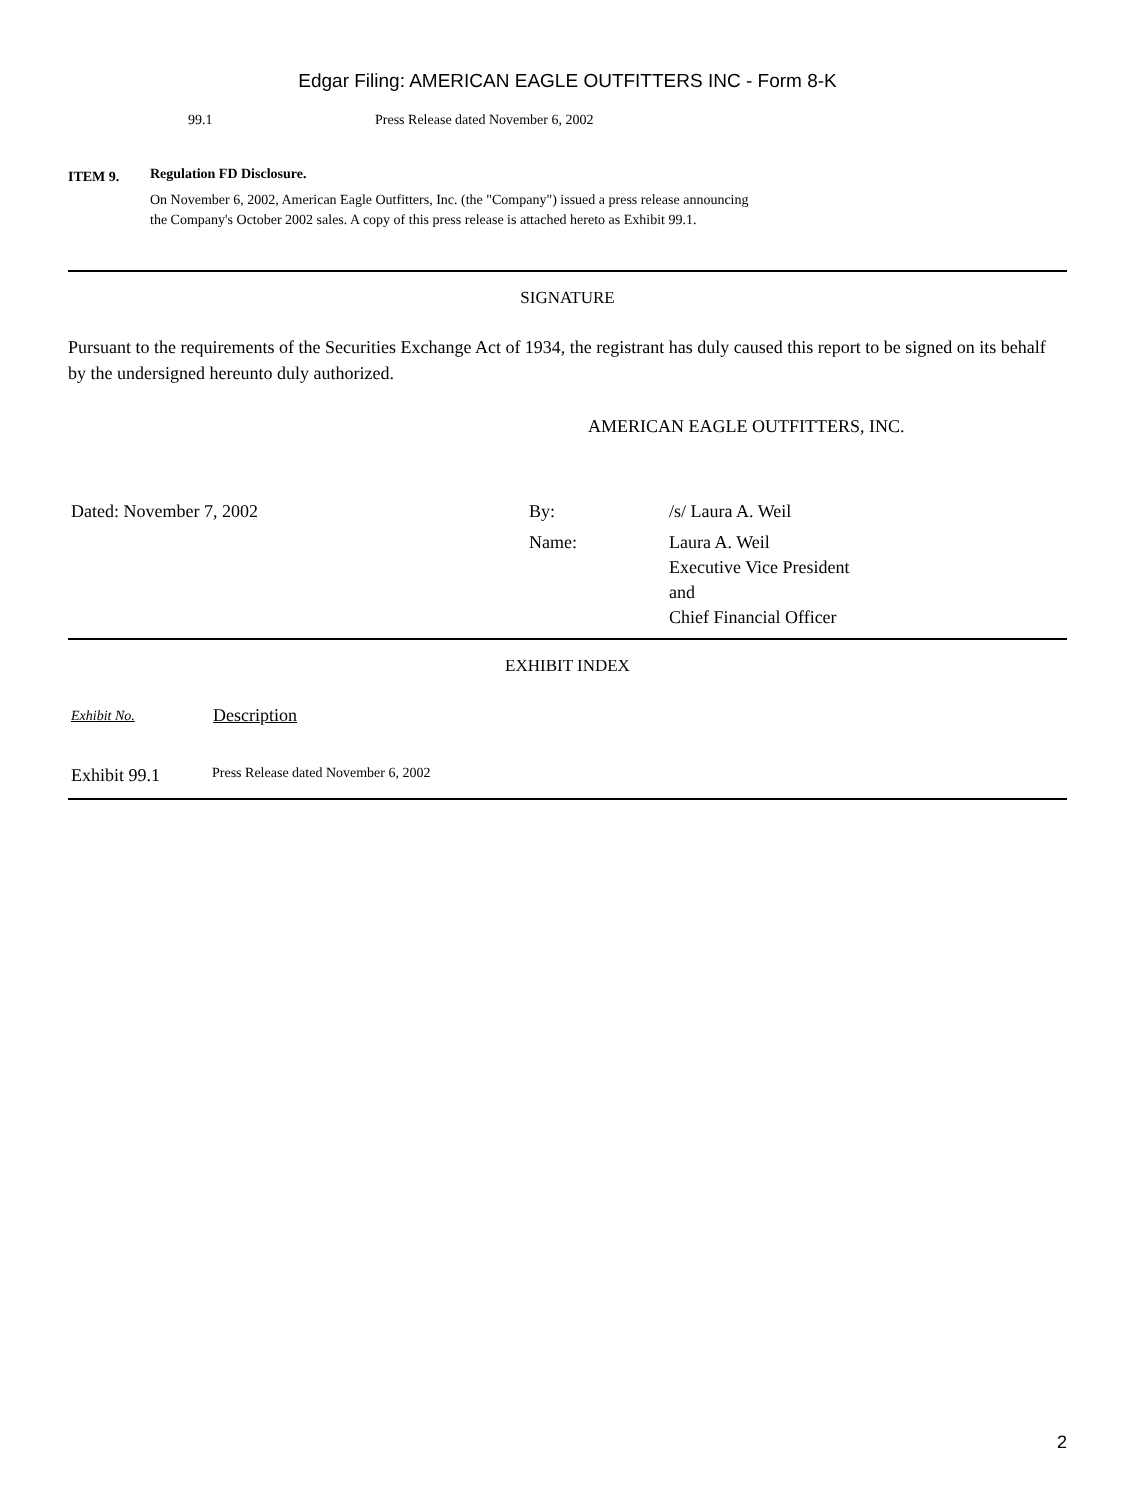Edgar Filing: AMERICAN EAGLE OUTFITTERS INC - Form 8-K
| 99.1 | Press Release dated November 6, 2002 |
| ITEM 9. | Regulation FD Disclosure. On November 6, 2002, American Eagle Outfitters, Inc. (the "Company") issued a press release announcing the Company's October 2002 sales. A copy of this press release is attached hereto as Exhibit 99.1. |
SIGNATURE
Pursuant to the requirements of the Securities Exchange Act of 1934, the registrant has duly caused this report to be signed on its behalf by the undersigned hereunto duly authorized.
AMERICAN EAGLE OUTFITTERS, INC.
| Dated: November 7, 2002 | By: | /s/ Laura A. Weil |
| | Name: | Laura A. Weil Executive Vice President and Chief Financial Officer |
EXHIBIT INDEX
| Exhibit No. | Description |
| --- | --- |
| Exhibit 99.1 | Press Release dated November 6, 2002 |
2